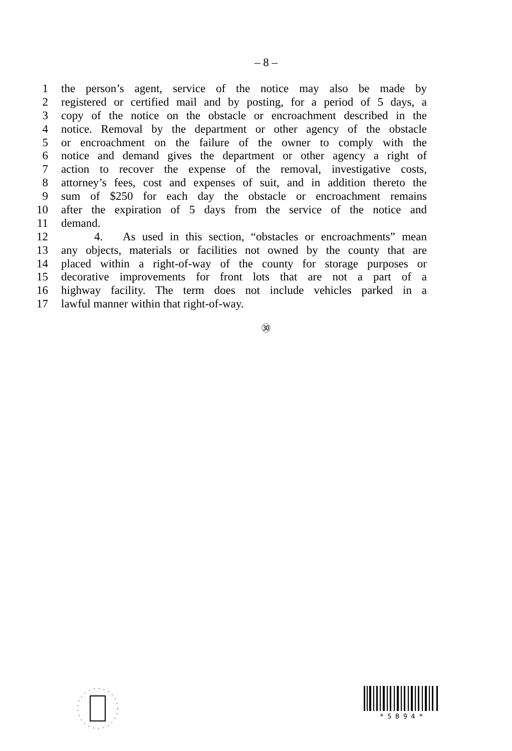– 8 –
1 the person’s agent, service of the notice may also be made by
2 registered or certified mail and by posting, for a period of 5 days, a
3 copy of the notice on the obstacle or encroachment described in the
4 notice. Removal by the department or other agency of the obstacle
5 or encroachment on the failure of the owner to comply with the
6 notice and demand gives the department or other agency a right of
7 action to recover the expense of the removal, investigative costs,
8 attorney’s fees, cost and expenses of suit, and in addition thereto the
9 sum of $250 for each day the obstacle or encroachment remains
10 after the expiration of 5 days from the service of the notice and
11 demand.
12 4. As used in this section, “obstacles or encroachments” mean
13 any objects, materials or facilities not owned by the county that are
14 placed within a right-of-way of the county for storage purposes or
15 decorative improvements for front lots that are not a part of a
16 highway facility. The term does not include vehicles parked in a
17 lawful manner within that right-of-way.
㉚
* S B 9 4 *